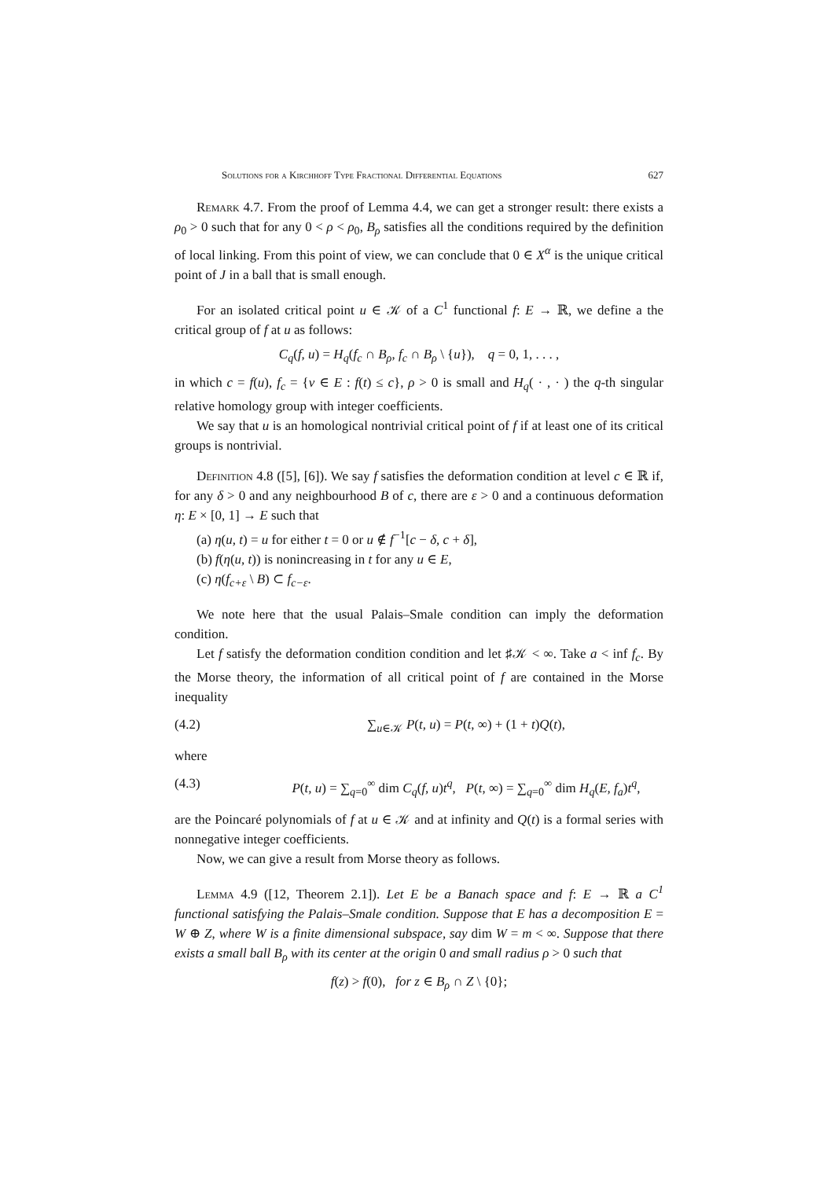Solutions for a Kirchhoff Type Fractional Differential Equations 627
Remark 4.7. From the proof of Lemma 4.4, we can get a stronger result: there exists a ρ<sub>0</sub> > 0 such that for any 0 < ρ < ρ<sub>0</sub>, B<sub>ρ</sub> satisfies all the conditions required by the definition of local linking. From this point of view, we can conclude that 0 ∈ X<sup>α</sup> is the unique critical point of J in a ball that is small enough.
For an isolated critical point u ∈ 𝒦 of a C<sup>1</sup> functional f: E → ℝ, we define a the critical group of f at u as follows:
C<sub>q</sub>(f, u) = H<sub>q</sub>(f<sub>c</sub> ∩ B<sub>ρ</sub>, f<sub>c</sub> ∩ B<sub>ρ</sub> \ {u}), q = 0, 1, . . . ,
in which c = f(u), f<sub>c</sub> = {v ∈ E : f(t) ≤ c}, ρ > 0 is small and H<sub>q</sub>( · , · ) the q-th singular relative homology group with integer coefficients.
We say that u is an homological nontrivial critical point of f if at least one of its critical groups is nontrivial.
Definition 4.8 ([5], [6]). We say f satisfies the deformation condition at level c ∈ ℝ if, for any δ > 0 and any neighbourhood B of c, there are ε > 0 and a continuous deformation η: E × [0, 1] → E such that
(a) η(u, t) = u for either t = 0 or u ∉ f<sup>−1</sup>[c − δ, c + δ],
(b) f(η(u, t)) is nonincreasing in t for any u ∈ E,
(c) η(f<sub>c+ε</sub> \ B) ⊂ f<sub>c−ε</sub>.
We note here that the usual Palais–Smale condition can imply the deformation condition.
Let f satisfy the deformation condition condition and let ♯𝒦 < ∞. Take a < inf f<sub>c</sub>. By the Morse theory, the information of all critical point of f are contained in the Morse inequality
(4.2) ∑<sub>u∈𝒦</sub> P(t, u) = P(t, ∞) + (1 + t)Q(t),
where
(4.3) P(t, u) = ∑<sub>q=0</sub><sup>∞</sup> dim C<sub>q</sub>(f, u)t<sup>q</sup>, P(t, ∞) = ∑<sub>q=0</sub><sup>∞</sup> dim H<sub>q</sub>(E, f<sub>a</sub>)t<sup>q</sup>,
are the Poincaré polynomials of f at u ∈ 𝒦 and at infinity and Q(t) is a formal series with nonnegative integer coefficients.
Now, we can give a result from Morse theory as follows.
Lemma 4.9 ([12, Theorem 2.1]). Let E be a Banach space and f: E → ℝ a C<sup>1</sup> functional satisfying the Palais–Smale condition. Suppose that E has a decomposition E = W ⊕ Z, where W is a finite dimensional subspace, say dim W = m < ∞. Suppose that there exists a small ball B<sub>ρ</sub> with its center at the origin 0 and small radius ρ > 0 such that
f(z) > f(0), for z ∈ B<sub>ρ</sub> ∩ Z \ {0};